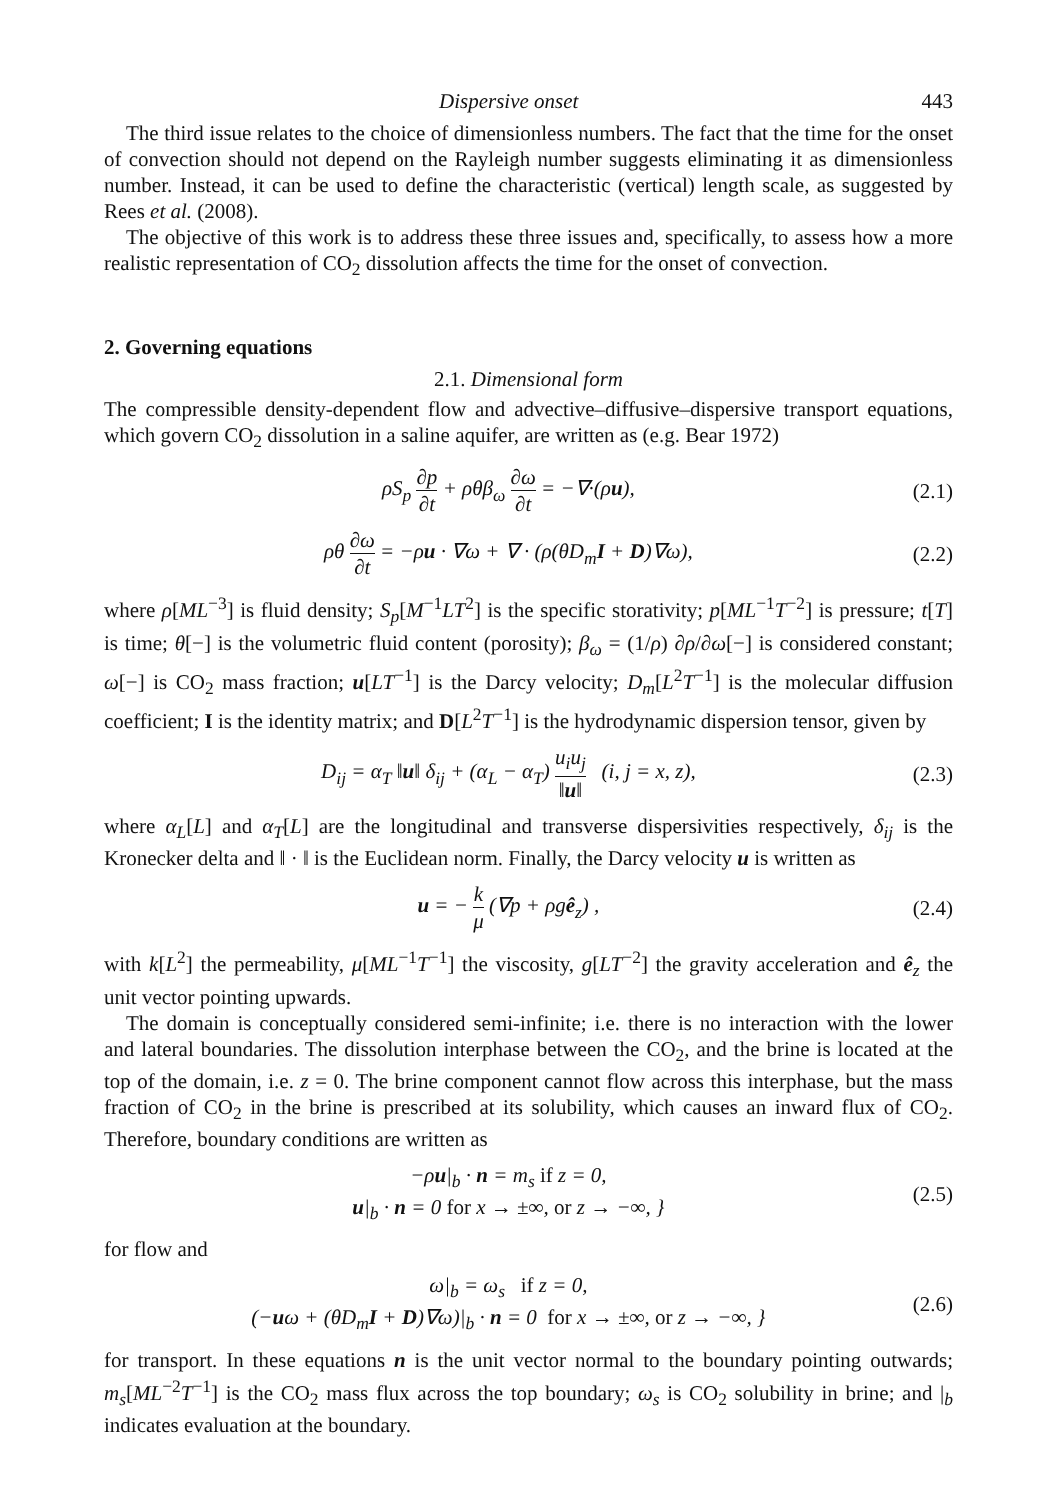Dispersive onset 443
The third issue relates to the choice of dimensionless numbers. The fact that the time for the onset of convection should not depend on the Rayleigh number suggests eliminating it as dimensionless number. Instead, it can be used to define the characteristic (vertical) length scale, as suggested by Rees et al. (2008).
The objective of this work is to address these three issues and, specifically, to assess how a more realistic representation of CO<sub>2</sub> dissolution affects the time for the onset of convection.
2. Governing equations
2.1. Dimensional form
The compressible density-dependent flow and advective–diffusive–dispersive transport equations, which govern CO<sub>2</sub> dissolution in a saline aquifer, are written as (e.g. Bear 1972)
ρS<sub>p</sub> ∂p ∂t + ρθβ<sub>ω</sub> ∂ω ∂t = −∇·(ρu), (2.1)
ρθ ∂ω ∂t = −ρu · ∇ω + ∇ · (ρ(θD<sub>m</sub>I + D)∇ω), (2.2)
where ρ[ML<sup>−3</sup>] is fluid density; S<sub>p</sub>[M<sup>−1</sup>LT<sup>2</sup>] is the specific storativity; p[ML<sup>−1</sup>T<sup>−2</sup>] is pressure; t[T] is time; θ[−] is the volumetric fluid content (porosity); β<sub>ω</sub> = (1/ρ) ∂ρ/∂ω[−] is considered constant; ω[−] is CO<sub>2</sub> mass fraction; u[LT<sup>−1</sup>] is the Darcy velocity; D<sub>m</sub>[L<sup>2</sup>T<sup>−1</sup>] is the molecular diffusion coefficient; I is the identity matrix; and D[L<sup>2</sup>T<sup>−1</sup>] is the hydrodynamic dispersion tensor, given by
D<sub>ij</sub> = α<sub>T</sub> ‖u‖ δ<sub>ij</sub> + (α<sub>L</sub> − α<sub>T</sub>) u<sub>i</sub>u<sub>j</sub> ‖u‖ (i, j = x, z), (2.3)
where α<sub>L</sub>[L] and α<sub>T</sub>[L] are the longitudinal and transverse dispersivities respectively, δ<sub>ij</sub> is the Kronecker delta and ‖ · ‖ is the Euclidean norm. Finally, the Darcy velocity u is written as
u = − k μ (∇p + ρgê<sub>z</sub>) , (2.4)
with k[L<sup>2</sup>] the permeability, μ[ML<sup>−1</sup>T<sup>−1</sup>] the viscosity, g[LT<sup>−2</sup>] the gravity acceleration and ê<sub>z</sub> the unit vector pointing upwards.
The domain is conceptually considered semi-infinite; i.e. there is no interaction with the lower and lateral boundaries. The dissolution interphase between the CO<sub>2</sub>, and the brine is located at the top of the domain, i.e. z = 0. The brine component cannot flow across this interphase, but the mass fraction of CO<sub>2</sub> in the brine is prescribed at its solubility, which causes an inward flux of CO<sub>2</sub>. Therefore, boundary conditions are written as
−ρu|<sub>b</sub> · n = m<sub>s</sub> if z = 0,
u|<sub>b</sub> · n = 0 for x → ±∞, or z → −∞, } (2.5)
for flow and
ω|<sub>b</sub> = ω<sub>s</sub> if z = 0,
(−uω + (θD<sub>m</sub>I + D)∇ω)|<sub>b</sub> · n = 0 for x → ±∞, or z → −∞, } (2.6)
for transport. In these equations n is the unit vector normal to the boundary pointing outwards; m<sub>s</sub>[ML<sup>−2</sup>T<sup>−1</sup>] is the CO<sub>2</sub> mass flux across the top boundary; ω<sub>s</sub> is CO<sub>2</sub> solubility in brine; and |<sub>b</sub> indicates evaluation at the boundary.